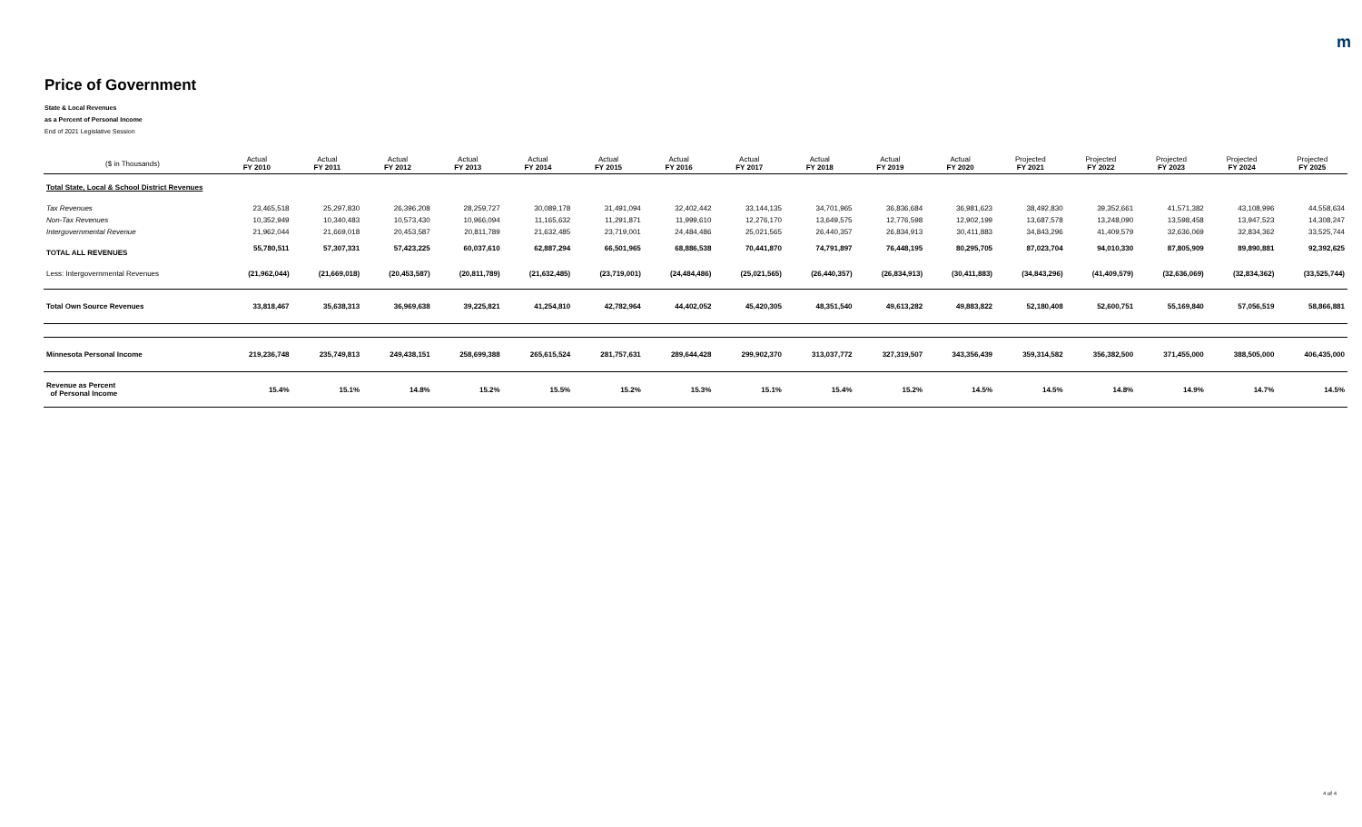m
Price of Government
State & Local Revenues
as a Percent of Personal Income
End of 2021 Legislative Session
| ($ in Thousands) | Actual FY 2010 | Actual FY 2011 | Actual FY 2012 | Actual FY 2013 | Actual FY 2014 | Actual FY 2015 | Actual FY 2016 | Actual FY 2017 | Actual FY 2018 | Actual FY 2019 | Actual FY 2020 | Projected FY 2021 | Projected FY 2022 | Projected FY 2023 | Projected FY 2024 | Projected FY 2025 |
| --- | --- | --- | --- | --- | --- | --- | --- | --- | --- | --- | --- | --- | --- | --- | --- | --- |
| Total State, Local & School District Revenues | | | | | | | | | | | | | | | | |
| Tax Revenues | 23,465,518 | 25,297,830 | 26,396,208 | 28,259,727 | 30,089,178 | 31,491,094 | 32,402,442 | 33,144,135 | 34,701,965 | 36,836,684 | 36,981,623 | 38,492,830 | 39,352,661 | 41,571,382 | 43,108,996 | 44,558,634 |
| Non-Tax Revenues | 10,352,949 | 10,340,483 | 10,573,430 | 10,966,094 | 11,165,632 | 11,291,871 | 11,999,610 | 12,276,170 | 13,649,575 | 12,776,598 | 12,902,199 | 13,687,578 | 13,248,090 | 13,598,458 | 13,947,523 | 14,308,247 |
| Intergovernmental Revenue | 21,962,044 | 21,669,018 | 20,453,587 | 20,811,789 | 21,632,485 | 23,719,001 | 24,484,486 | 25,021,565 | 26,440,357 | 26,834,913 | 30,411,883 | 34,843,296 | 41,409,579 | 32,636,069 | 32,834,362 | 33,525,744 |
| TOTAL ALL REVENUES | 55,780,511 | 57,307,331 | 57,423,225 | 60,037,610 | 62,887,294 | 66,501,965 | 68,886,538 | 70,441,870 | 74,791,897 | 76,448,195 | 80,295,705 | 87,023,704 | 94,010,330 | 87,805,909 | 89,890,881 | 92,392,625 |
| Less: Intergovernmental Revenues | (21,962,044) | (21,669,018) | (20,453,587) | (20,811,789) | (21,632,485) | (23,719,001) | (24,484,486) | (25,021,565) | (26,440,357) | (26,834,913) | (30,411,883) | (34,843,296) | (41,409,579) | (32,636,069) | (32,834,362) | (33,525,744) |
| Total Own Source Revenues | 33,818,467 | 35,638,313 | 36,969,638 | 39,225,821 | 41,254,810 | 42,782,964 | 44,402,052 | 45,420,305 | 48,351,540 | 49,613,282 | 49,883,822 | 52,180,408 | 52,600,751 | 55,169,840 | 57,056,519 | 58,866,881 |
| Minnesota Personal Income | 219,236,748 | 235,749,813 | 249,438,151 | 258,699,388 | 265,615,524 | 281,757,631 | 289,644,428 | 299,902,370 | 313,037,772 | 327,319,507 | 343,356,439 | 359,314,582 | 356,382,500 | 371,455,000 | 388,505,000 | 406,435,000 |
| Revenue as Percent of Personal Income | 15.4% | 15.1% | 14.8% | 15.2% | 15.5% | 15.2% | 15.3% | 15.1% | 15.4% | 15.2% | 14.5% | 14.5% | 14.8% | 14.9% | 14.7% | 14.5% |
4 of 4